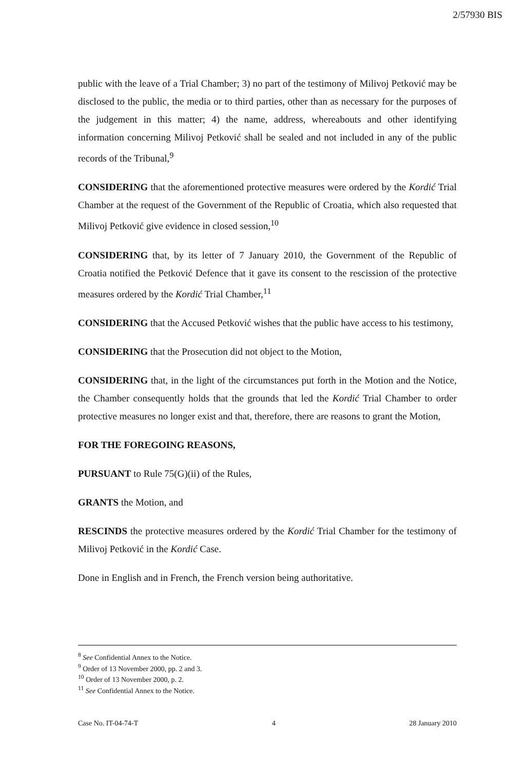2/57930 BIS
public with the leave of a Trial Chamber; 3) no part of the testimony of Milivoj Petković may be disclosed to the public, the media or to third parties, other than as necessary for the purposes of the judgement in this matter; 4) the name, address, whereabouts and other identifying information concerning Milivoj Petković shall be sealed and not included in any of the public records of the Tribunal,<sup>9</sup>
CONSIDERING that the aforementioned protective measures were ordered by the Kordić Trial Chamber at the request of the Government of the Republic of Croatia, which also requested that Milivoj Petković give evidence in closed session,<sup>10</sup>
CONSIDERING that, by its letter of 7 January 2010, the Government of the Republic of Croatia notified the Petković Defence that it gave its consent to the rescission of the protective measures ordered by the Kordić Trial Chamber,<sup>11</sup>
CONSIDERING that the Accused Petković wishes that the public have access to his testimony,
CONSIDERING that the Prosecution did not object to the Motion,
CONSIDERING that, in the light of the circumstances put forth in the Motion and the Notice, the Chamber consequently holds that the grounds that led the Kordić Trial Chamber to order protective measures no longer exist and that, therefore, there are reasons to grant the Motion,
FOR THE FOREGOING REASONS,
PURSUANT to Rule 75(G)(ii) of the Rules,
GRANTS the Motion, and
RESCINDS the protective measures ordered by the Kordić Trial Chamber for the testimony of Milivoj Petković in the Kordić Case.
Done in English and in French, the French version being authoritative.
<sup>8</sup> See Confidential Annex to the Notice.
<sup>9</sup> Order of 13 November 2000, pp. 2 and 3.
<sup>10</sup> Order of 13 November 2000, p. 2.
<sup>11</sup> See Confidential Annex to the Notice.
Case No. IT-04-74-T 4 28 January 2010